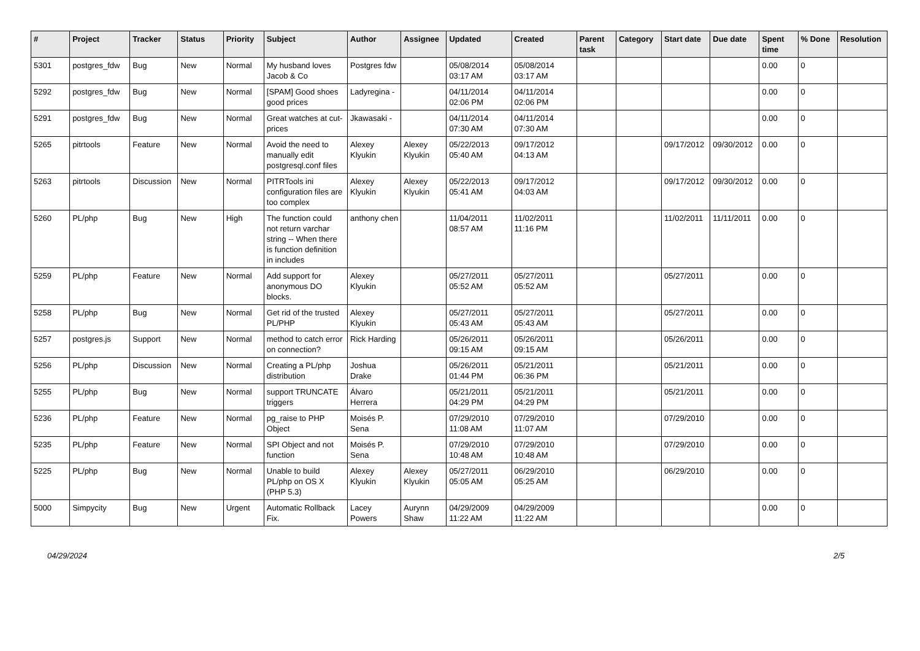| # | Project | Tracker | Status | Priority | Subject | Author | Assignee | Updated | Created | Parent task | Category | Start date | Due date | Spent time | % Done | Resolution |
| --- | --- | --- | --- | --- | --- | --- | --- | --- | --- | --- | --- | --- | --- | --- | --- | --- |
| 5301 | postgres_fdw | Bug | New | Normal | My husband loves Jacob & Co | Postgres fdw | | 05/08/2014 03:17 AM | 05/08/2014 03:17 AM | | | | | 0.00 | 0 | |
| 5292 | postgres_fdw | Bug | New | Normal | [SPAM] Good shoes good prices | Ladyregina - | | 04/11/2014 02:06 PM | 04/11/2014 02:06 PM | | | | | 0.00 | 0 | |
| 5291 | postgres_fdw | Bug | New | Normal | Great watches at cut-prices | Jkawasaki - | | 04/11/2014 07:30 AM | 04/11/2014 07:30 AM | | | | | 0.00 | 0 | |
| 5265 | pitrtools | Feature | New | Normal | Avoid the need to manually edit postgresql.conf files | Alexey Klyukin | Alexey Klyukin | 05/22/2013 05:40 AM | 09/17/2012 04:13 AM | | | 09/17/2012 | 09/30/2012 | 0.00 | 0 | |
| 5263 | pitrtools | Discussion | New | Normal | PITRTools ini configuration files are too complex | Alexey Klyukin | Alexey Klyukin | 05/22/2013 05:41 AM | 09/17/2012 04:03 AM | | | 09/17/2012 | 09/30/2012 | 0.00 | 0 | |
| 5260 | PL/php | Bug | New | High | The function could not return varchar string -- When there is function definition in includes | anthony chen | | 11/04/2011 08:57 AM | 11/02/2011 11:16 PM | | | 11/02/2011 | 11/11/2011 | 0.00 | 0 | |
| 5259 | PL/php | Feature | New | Normal | Add support for anonymous DO blocks. | Alexey Klyukin | | 05/27/2011 05:52 AM | 05/27/2011 05:52 AM | | | 05/27/2011 | | 0.00 | 0 | |
| 5258 | PL/php | Bug | New | Normal | Get rid of the trusted PL/PHP | Alexey Klyukin | | 05/27/2011 05:43 AM | 05/27/2011 05:43 AM | | | 05/27/2011 | | 0.00 | 0 | |
| 5257 | postgres.js | Support | New | Normal | method to catch error on connection? | Rick Harding | | 05/26/2011 09:15 AM | 05/26/2011 09:15 AM | | | 05/26/2011 | | 0.00 | 0 | |
| 5256 | PL/php | Discussion | New | Normal | Creating a PL/php distribution | Joshua Drake | | 05/26/2011 01:44 PM | 05/21/2011 06:36 PM | | | 05/21/2011 | | 0.00 | 0 | |
| 5255 | PL/php | Bug | New | Normal | support TRUNCATE triggers | Álvaro Herrera | | 05/21/2011 04:29 PM | 05/21/2011 04:29 PM | | | 05/21/2011 | | 0.00 | 0 | |
| 5236 | PL/php | Feature | New | Normal | pg_raise to PHP Object | Moisés P. Sena | | 07/29/2010 11:08 AM | 07/29/2010 11:07 AM | | | 07/29/2010 | | 0.00 | 0 | |
| 5235 | PL/php | Feature | New | Normal | SPI Object and not function | Moisés P. Sena | | 07/29/2010 10:48 AM | 07/29/2010 10:48 AM | | | 07/29/2010 | | 0.00 | 0 | |
| 5225 | PL/php | Bug | New | Normal | Unable to build PL/php on OS X (PHP 5.3) | Alexey Klyukin | Alexey Klyukin | 05/27/2011 05:05 AM | 06/29/2010 05:25 AM | | | 06/29/2010 | | 0.00 | 0 | |
| 5000 | Simpycity | Bug | New | Urgent | Automatic Rollback Fix. | Lacey Powers | Aurynn Shaw | 04/29/2009 11:22 AM | 04/29/2009 11:22 AM | | | | | 0.00 | 0 | |
04/29/2024 2/5